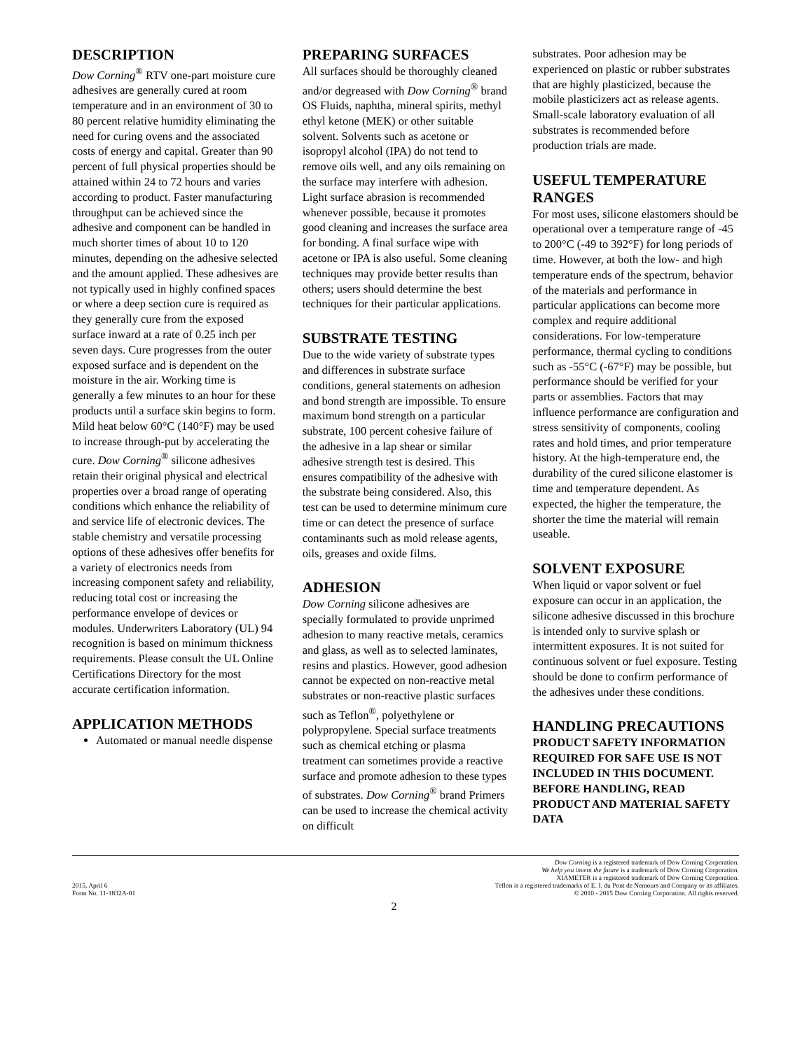DESCRIPTION
Dow Corning<sup>®</sup> RTV one-part moisture cure adhesives are generally cured at room temperature and in an environment of 30 to 80 percent relative humidity eliminating the need for curing ovens and the associated costs of energy and capital. Greater than 90 percent of full physical properties should be attained within 24 to 72 hours and varies according to product. Faster manufacturing throughput can be achieved since the adhesive and component can be handled in much shorter times of about 10 to 120 minutes, depending on the adhesive selected and the amount applied. These adhesives are not typically used in highly confined spaces or where a deep section cure is required as they generally cure from the exposed surface inward at a rate of 0.25 inch per seven days. Cure progresses from the outer exposed surface and is dependent on the moisture in the air. Working time is generally a few minutes to an hour for these products until a surface skin begins to form. Mild heat below 60°C (140°F) may be used to increase through-put by accelerating the cure. Dow Corning<sup>®</sup> silicone adhesives retain their original physical and electrical properties over a broad range of operating conditions which enhance the reliability of and service life of electronic devices. The stable chemistry and versatile processing options of these adhesives offer benefits for a variety of electronics needs from increasing component safety and reliability, reducing total cost or increasing the performance envelope of devices or modules. Underwriters Laboratory (UL) 94 recognition is based on minimum thickness requirements. Please consult the UL Online Certifications Directory for the most accurate certification information.
APPLICATION METHODS
Automated or manual needle dispense
PREPARING SURFACES
All surfaces should be thoroughly cleaned and/or degreased with Dow Corning<sup>®</sup> brand OS Fluids, naphtha, mineral spirits, methyl ethyl ketone (MEK) or other suitable solvent. Solvents such as acetone or isopropyl alcohol (IPA) do not tend to remove oils well, and any oils remaining on the surface may interfere with adhesion. Light surface abrasion is recommended whenever possible, because it promotes good cleaning and increases the surface area for bonding. A final surface wipe with acetone or IPA is also useful. Some cleaning techniques may provide better results than others; users should determine the best techniques for their particular applications.
SUBSTRATE TESTING
Due to the wide variety of substrate types and differences in substrate surface conditions, general statements on adhesion and bond strength are impossible. To ensure maximum bond strength on a particular substrate, 100 percent cohesive failure of the adhesive in a lap shear or similar adhesive strength test is desired. This ensures compatibility of the adhesive with the substrate being considered. Also, this test can be used to determine minimum cure time or can detect the presence of surface contaminants such as mold release agents, oils, greases and oxide films.
ADHESION
Dow Corning silicone adhesives are specially formulated to provide unprimed adhesion to many reactive metals, ceramics and glass, as well as to selected laminates, resins and plastics. However, good adhesion cannot be expected on non-reactive metal substrates or non-reactive plastic surfaces such as Teflon<sup>®</sup>, polyethylene or polypropylene. Special surface treatments such as chemical etching or plasma treatment can sometimes provide a reactive surface and promote adhesion to these types of substrates. Dow Corning<sup>®</sup> brand Primers can be used to increase the chemical activity on difficult
substrates. Poor adhesion may be experienced on plastic or rubber substrates that are highly plasticized, because the mobile plasticizers act as release agents. Small-scale laboratory evaluation of all substrates is recommended before production trials are made.
USEFUL TEMPERATURE RANGES
For most uses, silicone elastomers should be operational over a temperature range of -45 to 200°C (-49 to 392°F) for long periods of time. However, at both the low- and high temperature ends of the spectrum, behavior of the materials and performance in particular applications can become more complex and require additional considerations. For low-temperature performance, thermal cycling to conditions such as -55°C (-67°F) may be possible, but performance should be verified for your parts or assemblies. Factors that may influence performance are configuration and stress sensitivity of components, cooling rates and hold times, and prior temperature history. At the high-temperature end, the durability of the cured silicone elastomer is time and temperature dependent. As expected, the higher the temperature, the shorter the time the material will remain useable.
SOLVENT EXPOSURE
When liquid or vapor solvent or fuel exposure can occur in an application, the silicone adhesive discussed in this brochure is intended only to survive splash or intermittent exposures. It is not suited for continuous solvent or fuel exposure. Testing should be done to confirm performance of the adhesives under these conditions.
HANDLING PRECAUTIONS
PRODUCT SAFETY INFORMATION REQUIRED FOR SAFE USE IS NOT INCLUDED IN THIS DOCUMENT. BEFORE HANDLING, READ PRODUCT AND MATERIAL SAFETY DATA
2015, April 6
Form No. 11-1832A-01
Dow Corning is a registered trademark of Dow Corning Corporation.
We help you invent the future is a trademark of Dow Corning Corporation.
XIAMETER is a registered trademark of Dow Corning Corporation.
Teflon is a registered trademarks of E. I. du Pont de Nemours and Company or its affiliates.
© 2010 - 2015 Dow Corning Corporation. All rights reserved.
2